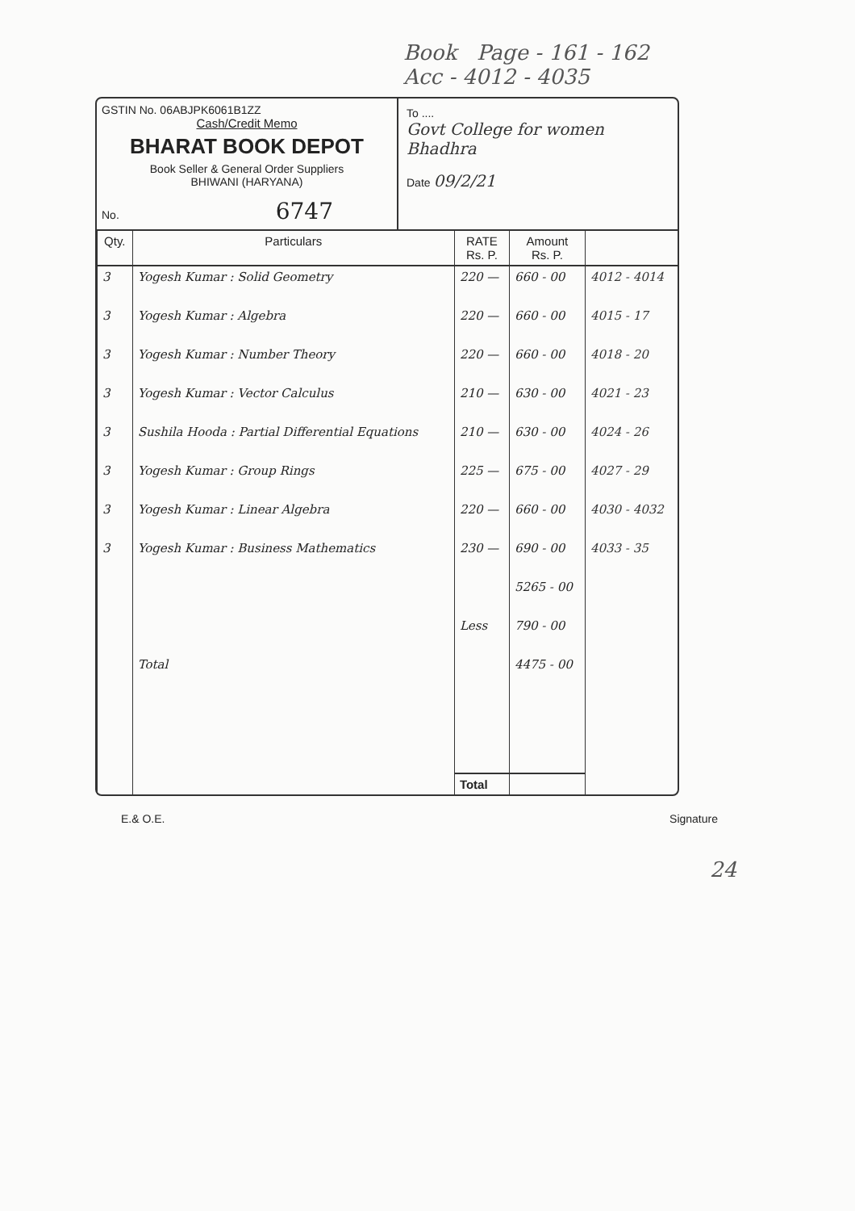Book Page - 161 - 162
Acc - 4012 - 4035
GSTIN No. 06ABJPK6061B1ZZ
Cash/Credit Memo
BHARAT BOOK DEPOT
Book Seller & General Order Suppliers
BHIWANI (HARYANA)
No. 6747
To ....
Govt College for women
Bhadhra
Date 09/2/21
| Qty. | Particulars | RATE Rs. P. | Amount Rs. P. | |
| --- | --- | --- | --- | --- |
| 3 | Yogesh Kumar : Solid Geometry | 220 — | 660 - 00 | 4012 - 4014 |
| 3 | Yogesh Kumar : Algebra | 220 — | 660 - 00 | 4015 - 17 |
| 3 | Yogesh Kumar : Number Theory | 220 — | 660 - 00 | 4018 - 20 |
| 3 | Yogesh Kumar : Vector Calculus | 210 — | 630 - 00 | 4021 - 23 |
| 3 | Sushila Hooda : Partial Differential Equations | 210 — | 630 - 00 | 4024 - 26 |
| 3 | Yogesh Kumar : Group Rings | 225 — | 675 - 00 | 4027 - 29 |
| 3 | Yogesh Kumar : Linear Algebra | 220 — | 660 - 00 | 4030 - 4032 |
| 3 | Yogesh Kumar : Business Mathematics | 230 — | 690 - 00 | 4033 - 35 |
| | | | 5265 - 00 | |
| | | Less | 790 - 00 | |
| | Total | | 4475 - 00 | |
| | | Total | | |
E.& O.E. Signature
24